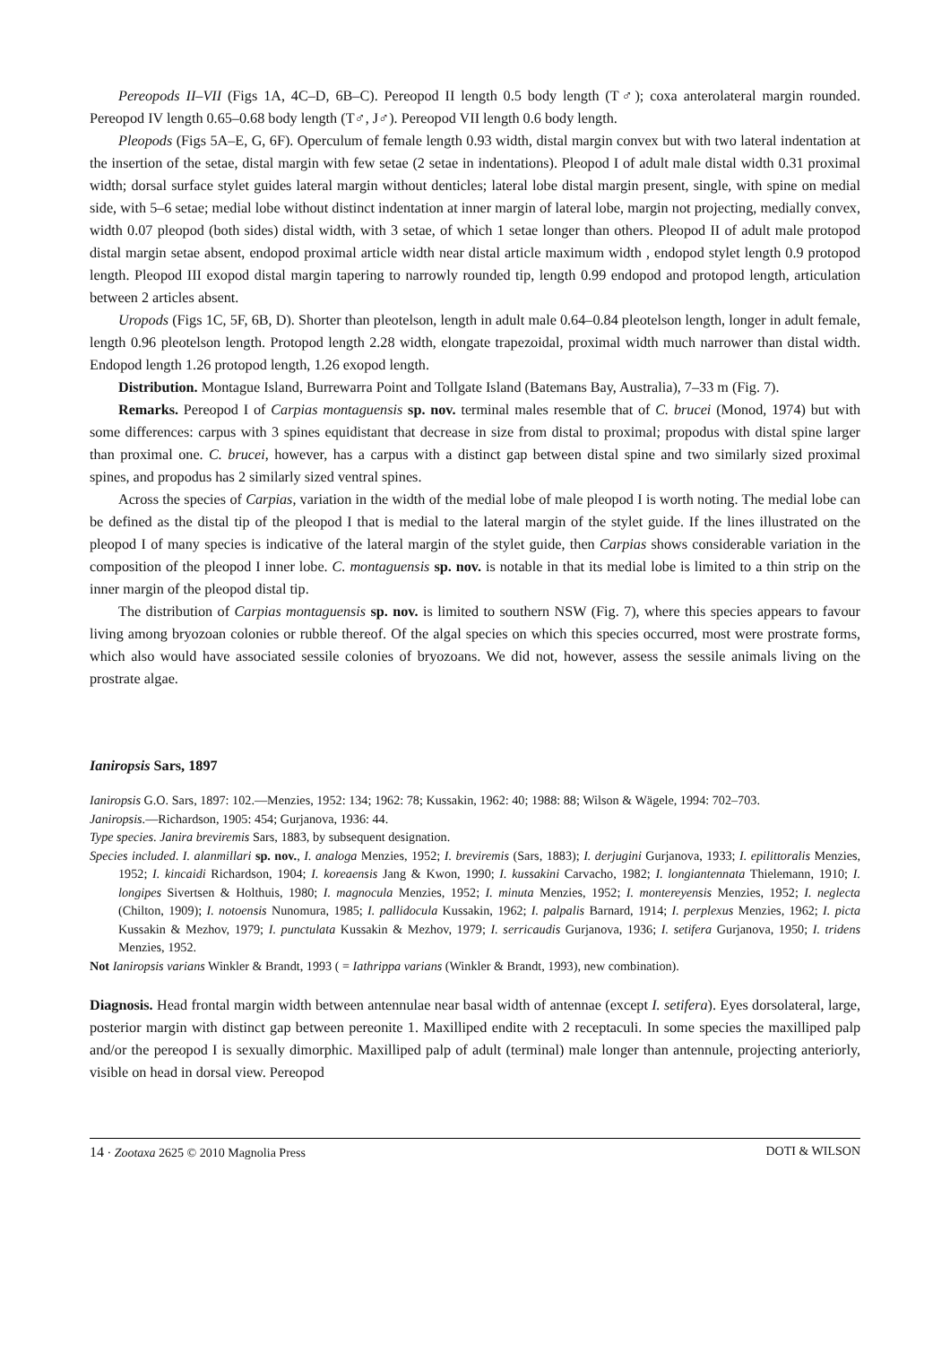Pereopods II–VII (Figs 1A, 4C–D, 6B–C). Pereopod II length 0.5 body length (T♂); coxa anterolateral margin rounded. Pereopod IV length 0.65–0.68 body length (T♂, J♂). Pereopod VII length 0.6 body length.
Pleopods (Figs 5A–E, G, 6F). Operculum of female length 0.93 width, distal margin convex but with two lateral indentation at the insertion of the setae, distal margin with few setae (2 setae in indentations). Pleopod I of adult male distal width 0.31 proximal width; dorsal surface stylet guides lateral margin without denticles; lateral lobe distal margin present, single, with spine on medial side, with 5–6 setae; medial lobe without distinct indentation at inner margin of lateral lobe, margin not projecting, medially convex, width 0.07 pleopod (both sides) distal width, with 3 setae, of which 1 setae longer than others. Pleopod II of adult male protopod distal margin setae absent, endopod proximal article width near distal article maximum width , endopod stylet length 0.9 protopod length. Pleopod III exopod distal margin tapering to narrowly rounded tip, length 0.99 endopod and protopod length, articulation between 2 articles absent.
Uropods (Figs 1C, 5F, 6B, D). Shorter than pleotelson, length in adult male 0.64–0.84 pleotelson length, longer in adult female, length 0.96 pleotelson length. Protopod length 2.28 width, elongate trapezoidal, proximal width much narrower than distal width. Endopod length 1.26 protopod length, 1.26 exopod length.
Distribution. Montague Island, Burrewarra Point and Tollgate Island (Batemans Bay, Australia), 7–33 m (Fig. 7).
Remarks. Pereopod I of Carpias montaguensis sp. nov. terminal males resemble that of C. brucei (Monod, 1974) but with some differences: carpus with 3 spines equidistant that decrease in size from distal to proximal; propodus with distal spine larger than proximal one. C. brucei, however, has a carpus with a distinct gap between distal spine and two similarly sized proximal spines, and propodus has 2 similarly sized ventral spines.
Across the species of Carpias, variation in the width of the medial lobe of male pleopod I is worth noting. The medial lobe can be defined as the distal tip of the pleopod I that is medial to the lateral margin of the stylet guide. If the lines illustrated on the pleopod I of many species is indicative of the lateral margin of the stylet guide, then Carpias shows considerable variation in the composition of the pleopod I inner lobe. C. montaguensis sp. nov. is notable in that its medial lobe is limited to a thin strip on the inner margin of the pleopod distal tip.
The distribution of Carpias montaguensis sp. nov. is limited to southern NSW (Fig. 7), where this species appears to favour living among bryozoan colonies or rubble thereof. Of the algal species on which this species occurred, most were prostrate forms, which also would have associated sessile colonies of bryozoans. We did not, however, assess the sessile animals living on the prostrate algae.
Ianiropsis Sars, 1897
Ianiropsis G.O. Sars, 1897: 102.—Menzies, 1952: 134; 1962: 78; Kussakin, 1962: 40; 1988: 88; Wilson & Wägele, 1994: 702–703.
Janiropsis.—Richardson, 1905: 454; Gurjanova, 1936: 44.
Type species. Janira breviremis Sars, 1883, by subsequent designation.
Species included. I. alanmillari sp. nov., I. analoga Menzies, 1952; I. breviremis (Sars, 1883); I. derjugini Gurjanova, 1933; I. epilittoralis Menzies, 1952; I. kincaidi Richardson, 1904; I. koreaensis Jang & Kwon, 1990; I. kussakini Carvacho, 1982; I. longiantennata Thielemann, 1910; I. longipes Sivertsen & Holthuis, 1980; I. magnocula Menzies, 1952; I. minuta Menzies, 1952; I. montereyensis Menzies, 1952; I. neglecta (Chilton, 1909); I. notoensis Nunomura, 1985; I. pallidocula Kussakin, 1962; I. palpalis Barnard, 1914; I. perplexus Menzies, 1962; I. picta Kussakin & Mezhov, 1979; I. punctulata Kussakin & Mezhov, 1979; I. serricaudis Gurjanova, 1936; I. setifera Gurjanova, 1950; I. tridens Menzies, 1952.
Not Ianiropsis varians Winkler & Brandt, 1993 ( = Iathrippa varians (Winkler & Brandt, 1993), new combination).
Diagnosis. Head frontal margin width between antennulae near basal width of antennae (except I. setifera). Eyes dorsolateral, large, posterior margin with distinct gap between pereonite 1. Maxilliped endite with 2 receptaculi. In some species the maxilliped palp and/or the pereopod I is sexually dimorphic. Maxilliped palp of adult (terminal) male longer than antennule, projecting anteriorly, visible on head in dorsal view. Pereopod
14 · Zootaxa 2625 © 2010 Magnolia Press DOTI & WILSON